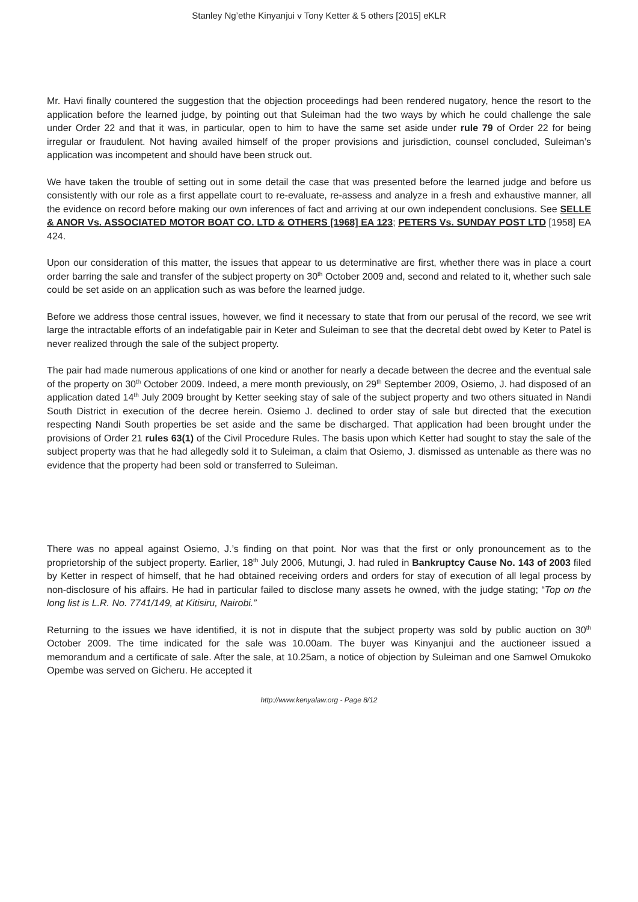Stanley Ng’ethe Kinyanjui v Tony Ketter & 5 others [2015] eKLR
Mr. Havi finally countered the suggestion that the objection proceedings had been rendered nugatory, hence the resort to the application before the learned judge, by pointing out that Suleiman had the two ways by which he could challenge the sale under Order 22 and that it was, in particular, open to him to have the same set aside under rule 79 of Order 22 for being irregular or fraudulent. Not having availed himself of the proper provisions and jurisdiction, counsel concluded, Suleiman’s application was incompetent and should have been struck out.
We have taken the trouble of setting out in some detail the case that was presented before the learned judge and before us consistently with our role as a first appellate court to re-evaluate, re-assess and analyze in a fresh and exhaustive manner, all the evidence on record before making our own inferences of fact and arriving at our own independent conclusions. See SELLE & ANOR Vs. ASSOCIATED MOTOR BOAT CO. LTD & OTHERS [1968] EA 123; PETERS Vs. SUNDAY POST LTD [1958] EA 424.
Upon our consideration of this matter, the issues that appear to us determinative are first, whether there was in place a court order barring the sale and transfer of the subject property on 30<sup>th</sup> October 2009 and, second and related to it, whether such sale could be set aside on an application such as was before the learned judge.
Before we address those central issues, however, we find it necessary to state that from our perusal of the record, we see writ large the intractable efforts of an indefatigable pair in Keter and Suleiman to see that the decretal debt owed by Keter to Patel is never realized through the sale of the subject property.
The pair had made numerous applications of one kind or another for nearly a decade between the decree and the eventual sale of the property on 30<sup>th</sup> October 2009. Indeed, a mere month previously, on 29<sup>th</sup> September 2009, Osiemo, J. had disposed of an application dated 14<sup>th</sup> July 2009 brought by Ketter seeking stay of sale of the subject property and two others situated in Nandi South District in execution of the decree herein. Osiemo J. declined to order stay of sale but directed that the execution respecting Nandi South properties be set aside and the same be discharged. That application had been brought under the provisions of Order 21 rules 63(1) of the Civil Procedure Rules. The basis upon which Ketter had sought to stay the sale of the subject property was that he had allegedly sold it to Suleiman, a claim that Osiemo, J. dismissed as untenable as there was no evidence that the property had been sold or transferred to Suleiman.
There was no appeal against Osiemo, J.’s finding on that point. Nor was that the first or only pronouncement as to the proprietorship of the subject property. Earlier, 18<sup>th</sup> July 2006, Mutungi, J. had ruled in Bankruptcy Cause No. 143 of 2003 filed by Ketter in respect of himself, that he had obtained receiving orders and orders for stay of execution of all legal process by non-disclosure of his affairs. He had in particular failed to disclose many assets he owned, with the judge stating; “Top on the long list is L.R. No. 7741/149, at Kitisiru, Nairobi.”
Returning to the issues we have identified, it is not in dispute that the subject property was sold by public auction on 30<sup>th</sup> October 2009. The time indicated for the sale was 10.00am. The buyer was Kinyanjui and the auctioneer issued a memorandum and a certificate of sale. After the sale, at 10.25am, a notice of objection by Suleiman and one Samwel Omukoko Opembe was served on Gicheru. He accepted it
http://www.kenyalaw.org - Page 8/12